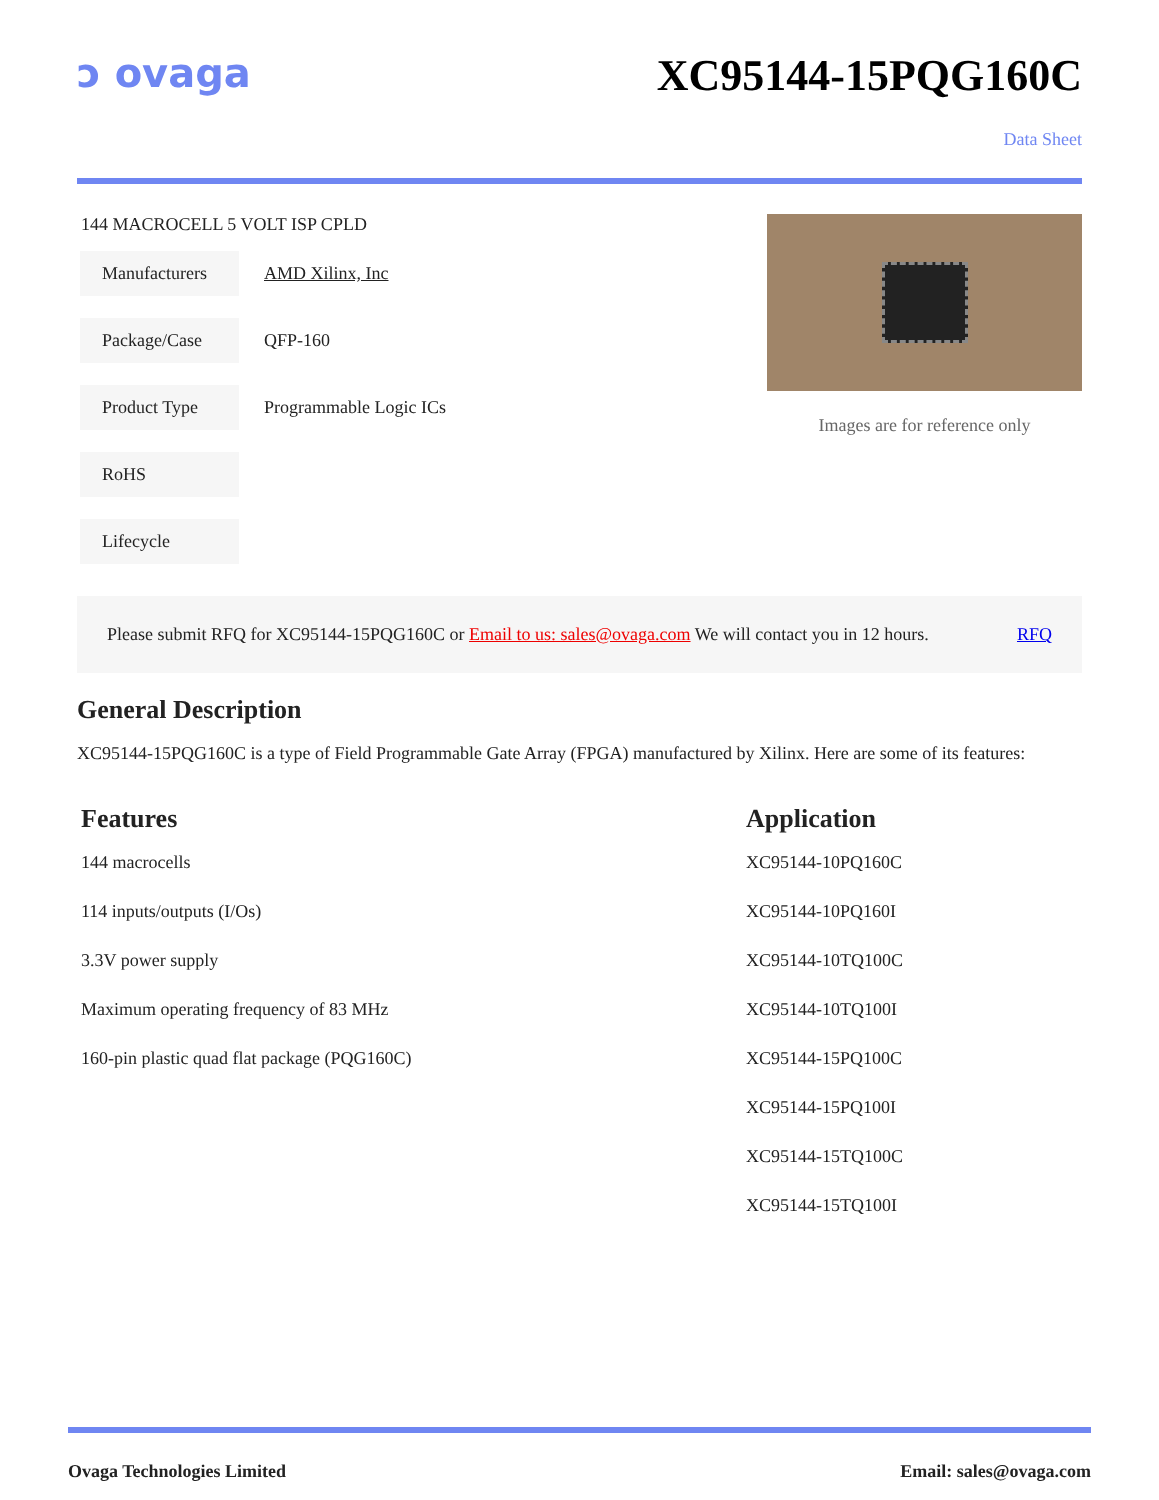ↄ ovaga XC95144-15PQG160C
Data Sheet
144 MACROCELL 5 VOLT ISP CPLD
| Manufacturers | AMD Xilinx, Inc |
| Package/Case | QFP-160 |
| Product Type | Programmable Logic ICs |
| RoHS | |
| Lifecycle | |
Images are for reference only
Please submit RFQ for XC95144-15PQG160C or Email to us: sales@ovaga.com We will contact you in 12 hours. RFQ
General Description
XC95144-15PQG160C is a type of Field Programmable Gate Array (FPGA) manufactured by Xilinx. Here are some of its features:
Features
144 macrocells
114 inputs/outputs (I/Os)
3.3V power supply
Maximum operating frequency of 83 MHz
160-pin plastic quad flat package (PQG160C)
Application
XC95144-10PQ160C
XC95144-10PQ160I
XC95144-10TQ100C
XC95144-10TQ100I
XC95144-15PQ100C
XC95144-15PQ100I
XC95144-15TQ100C
XC95144-15TQ100I
Ovaga Technologies Limited Email: sales@ovaga.com